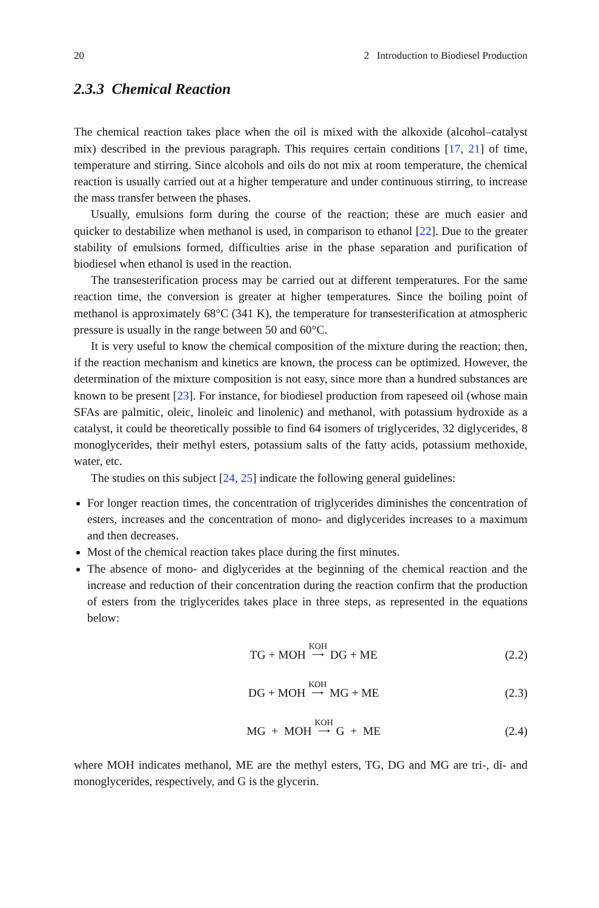20 2 Introduction to Biodiesel Production
2.3.3 Chemical Reaction
The chemical reaction takes place when the oil is mixed with the alkoxide (alcohol–catalyst mix) described in the previous paragraph. This requires certain conditions [17, 21] of time, temperature and stirring. Since alcohols and oils do not mix at room temperature, the chemical reaction is usually carried out at a higher temperature and under continuous stirring, to increase the mass transfer between the phases.
Usually, emulsions form during the course of the reaction; these are much easier and quicker to destabilize when methanol is used, in comparison to ethanol [22]. Due to the greater stability of emulsions formed, difficulties arise in the phase separation and purification of biodiesel when ethanol is used in the reaction.
The transesterification process may be carried out at different temperatures. For the same reaction time, the conversion is greater at higher temperatures. Since the boiling point of methanol is approximately 68°C (341 K), the temperature for transesterification at atmospheric pressure is usually in the range between 50 and 60°C.
It is very useful to know the chemical composition of the mixture during the reaction; then, if the reaction mechanism and kinetics are known, the process can be optimized. However, the determination of the mixture composition is not easy, since more than a hundred substances are known to be present [23]. For instance, for biodiesel production from rapeseed oil (whose main SFAs are palmitic, oleic, linoleic and linolenic) and methanol, with potassium hydroxide as a catalyst, it could be theoretically possible to find 64 isomers of triglycerides, 32 diglycerides, 8 monoglycerides, their methyl esters, potassium salts of the fatty acids, potassium methoxide, water, etc.
The studies on this subject [24, 25] indicate the following general guidelines:
For longer reaction times, the concentration of triglycerides diminishes the concentration of esters, increases and the concentration of mono- and diglycerides increases to a maximum and then decreases.
Most of the chemical reaction takes place during the first minutes.
The absence of mono- and diglycerides at the beginning of the chemical reaction and the increase and reduction of their concentration during the reaction confirm that the production of esters from the triglycerides takes place in three steps, as represented in the equations below:
TG + MOH KOH
⟶ DG + ME (2.2)
DG + MOH KOH
⟶ MG + ME (2.3)
MG + MOH KOH
⟶ G + ME (2.4)
where MOH indicates methanol, ME are the methyl esters, TG, DG and MG are tri-, di- and monoglycerides, respectively, and G is the glycerin.